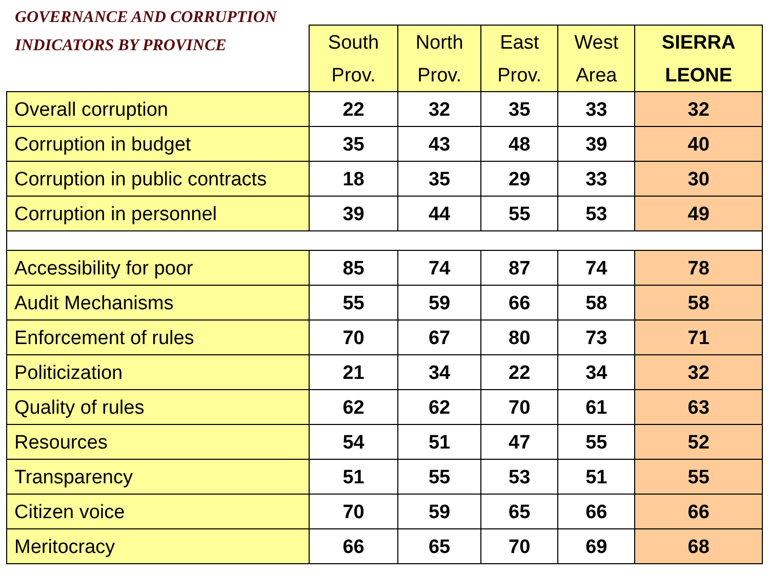| GOVERNANCE AND CORRUPTION INDICATORS BY PROVINCE | South Prov. | North Prov. | East Prov. | West Area | SIERRA LEONE |
| --- | --- | --- | --- | --- | --- |
| Overall corruption | 22 | 32 | 35 | 33 | 32 |
| Corruption in budget | 35 | 43 | 48 | 39 | 40 |
| Corruption in public contracts | 18 | 35 | 29 | 33 | 30 |
| Corruption in personnel | 39 | 44 | 55 | 53 | 49 |
| Accessibility for poor | 85 | 74 | 87 | 74 | 78 |
| Audit Mechanisms | 55 | 59 | 66 | 58 | 58 |
| Enforcement of rules | 70 | 67 | 80 | 73 | 71 |
| Politicization | 21 | 34 | 22 | 34 | 32 |
| Quality of rules | 62 | 62 | 70 | 61 | 63 |
| Resources | 54 | 51 | 47 | 55 | 52 |
| Transparency | 51 | 55 | 53 | 51 | 55 |
| Citizen voice | 70 | 59 | 65 | 66 | 66 |
| Meritocracy | 66 | 65 | 70 | 69 | 68 |